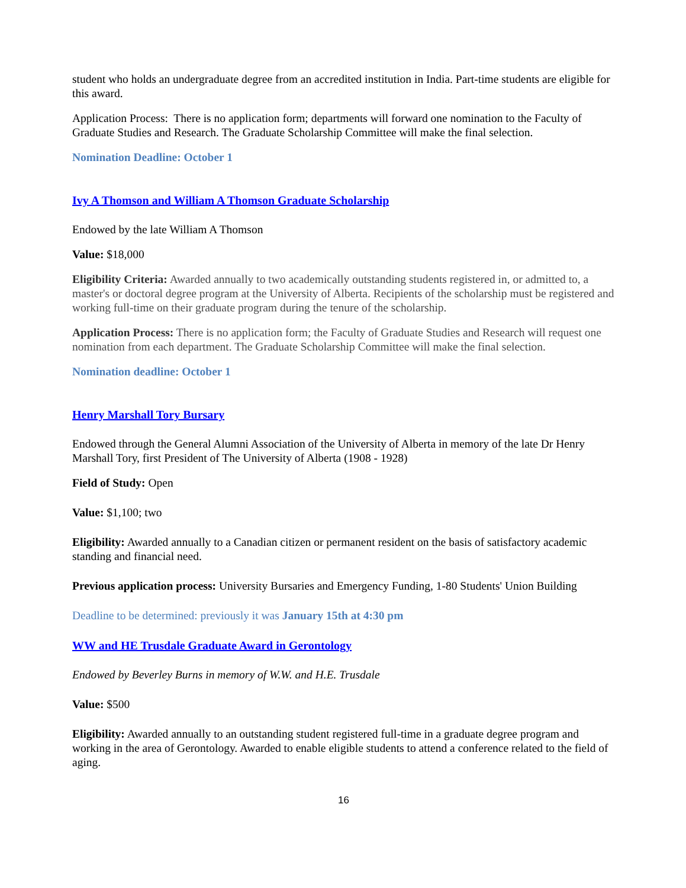student who holds an undergraduate degree from an accredited institution in India. Part-time students are eligible for this award.
Application Process: There is no application form; departments will forward one nomination to the Faculty of Graduate Studies and Research. The Graduate Scholarship Committee will make the final selection.
Nomination Deadline: October 1
Ivy A Thomson and William A Thomson Graduate Scholarship
Endowed by the late William A Thomson
Value: $18,000
Eligibility Criteria: Awarded annually to two academically outstanding students registered in, or admitted to, a master's or doctoral degree program at the University of Alberta. Recipients of the scholarship must be registered and working full-time on their graduate program during the tenure of the scholarship.
Application Process: There is no application form; the Faculty of Graduate Studies and Research will request one nomination from each department. The Graduate Scholarship Committee will make the final selection.
Nomination deadline: October 1
Henry Marshall Tory Bursary
Endowed through the General Alumni Association of the University of Alberta in memory of the late Dr Henry Marshall Tory, first President of The University of Alberta (1908 - 1928)
Field of Study: Open
Value: $1,100; two
Eligibility: Awarded annually to a Canadian citizen or permanent resident on the basis of satisfactory academic standing and financial need.
Previous application process: University Bursaries and Emergency Funding, 1-80 Students' Union Building
Deadline to be determined: previously it was January 15th at 4:30 pm
WW and HE Trusdale Graduate Award in Gerontology
Endowed by Beverley Burns in memory of W.W. and H.E. Trusdale
Value: $500
Eligibility: Awarded annually to an outstanding student registered full-time in a graduate degree program and working in the area of Gerontology. Awarded to enable eligible students to attend a conference related to the field of aging.
16